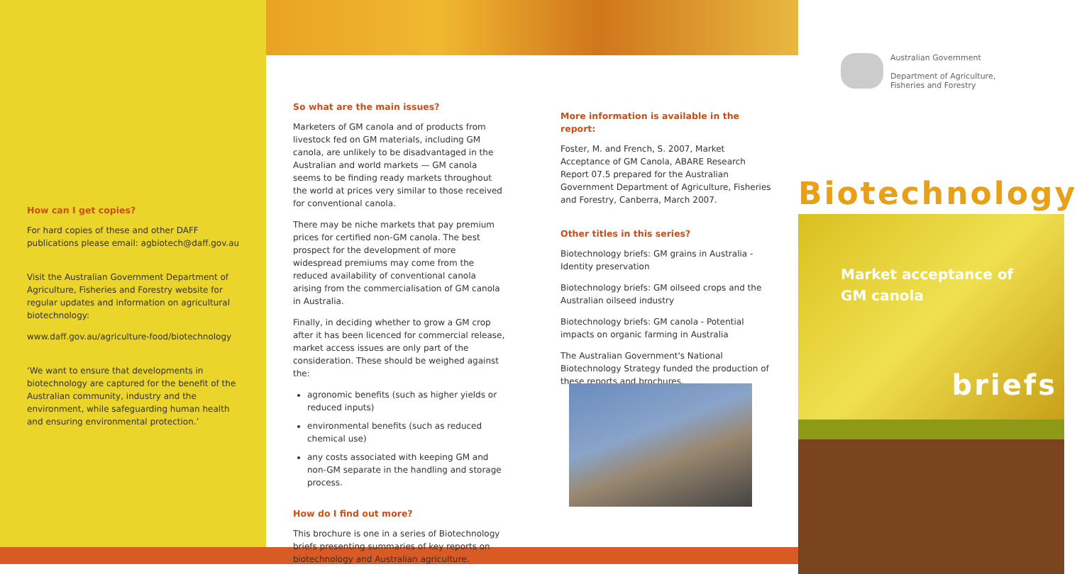How can I get copies?
For hard copies of these and other DAFF publications please email: agbiotech@daff.gov.au
Visit the Australian Government Department of Agriculture, Fisheries and Forestry website for regular updates and information on agricultural biotechnology:
www.daff.gov.au/agriculture-food/biotechnology
‘We want to ensure that developments in biotechnology are captured for the benefit of the Australian community, industry and the environment, while safeguarding human health and ensuring environmental protection.’
So what are the main issues?
Marketers of GM canola and of products from livestock fed on GM materials, including GM canola, are unlikely to be disadvantaged in the Australian and world markets — GM canola seems to be finding ready markets throughout the world at prices very similar to those received for conventional canola.
There may be niche markets that pay premium prices for certified non-GM canola. The best prospect for the development of more widespread premiums may come from the reduced availability of conventional canola arising from the commercialisation of GM canola in Australia.
Finally, in deciding whether to grow a GM crop after it has been licenced for commercial release, market access issues are only part of the consideration. These should be weighed against the:
agronomic benefits (such as higher yields or reduced inputs)
environmental benefits (such as reduced chemical use)
any costs associated with keeping GM and non-GM separate in the handling and storage process.
How do I find out more?
This brochure is one in a series of Biotechnology briefs presenting summaries of key reports on biotechnology and Australian agriculture.
More information is available in the report:
Foster, M. and French, S. 2007, Market Acceptance of GM Canola, ABARE Research Report 07.5 prepared for the Australian Government Department of Agriculture, Fisheries and Forestry, Canberra, March 2007.
Other titles in this series?
Biotechnology briefs: GM grains in Australia - Identity preservation
Biotechnology briefs: GM oilseed crops and the Australian oilseed industry
Biotechnology briefs: GM canola - Potential impacts on organic farming in Australia
The Australian Government's National Biotechnology Strategy funded the production of these reports and brochures.
Australian Government
Department of Agriculture,
Fisheries and Forestry
Biotechnology
Market acceptance of
GM canola
briefs